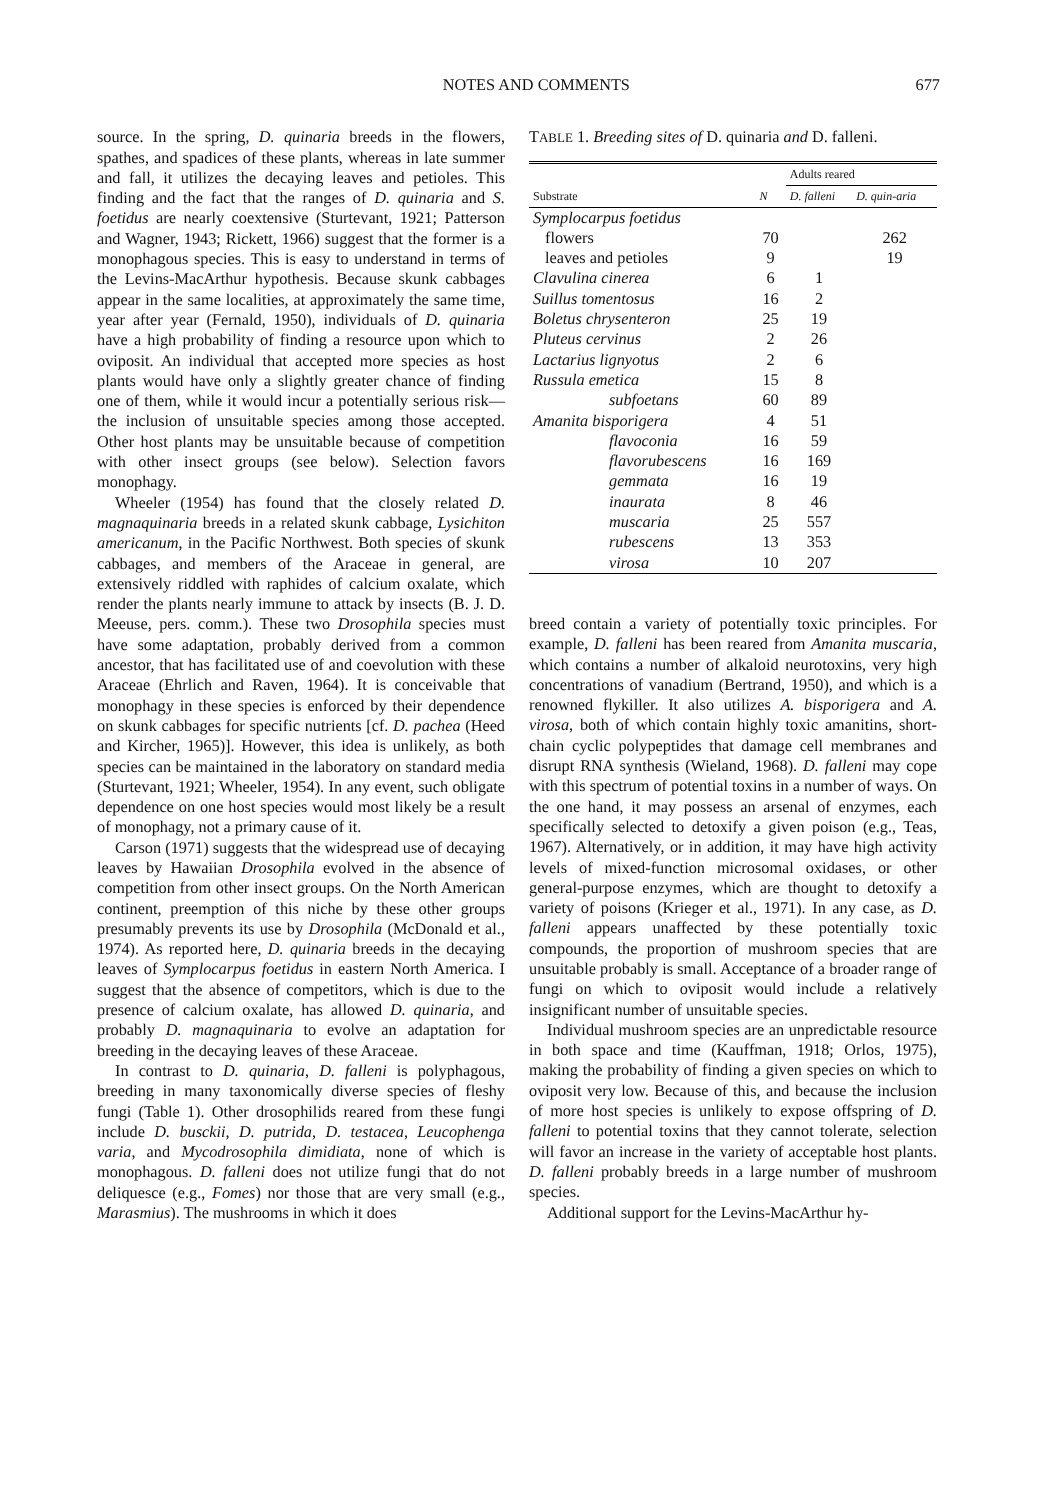NOTES AND COMMENTS 677
source. In the spring, D. quinaria breeds in the flowers, spathes, and spadices of these plants, whereas in late summer and fall, it utilizes the decaying leaves and petioles. This finding and the fact that the ranges of D. quinaria and S. foetidus are nearly coextensive (Sturtevant, 1921; Patterson and Wagner, 1943; Rickett, 1966) suggest that the former is a monophagous species. This is easy to understand in terms of the Levins-MacArthur hypothesis. Because skunk cabbages appear in the same localities, at approximately the same time, year after year (Fernald, 1950), individuals of D. quinaria have a high probability of finding a resource upon which to oviposit. An individual that accepted more species as host plants would have only a slightly greater chance of finding one of them, while it would incur a potentially serious risk—the inclusion of unsuitable species among those accepted. Other host plants may be unsuitable because of competition with other insect groups (see below). Selection favors monophagy.
Wheeler (1954) has found that the closely related D. magnaquinaria breeds in a related skunk cabbage, Lysichiton americanum, in the Pacific Northwest. Both species of skunk cabbages, and members of the Araceae in general, are extensively riddled with raphides of calcium oxalate, which render the plants nearly immune to attack by insects (B. J. D. Meeuse, pers. comm.). These two Drosophila species must have some adaptation, probably derived from a common ancestor, that has facilitated use of and coevolution with these Araceae (Ehrlich and Raven, 1964). It is conceivable that monophagy in these species is enforced by their dependence on skunk cabbages for specific nutrients [cf. D. pachea (Heed and Kircher, 1965)]. However, this idea is unlikely, as both species can be maintained in the laboratory on standard media (Sturtevant, 1921; Wheeler, 1954). In any event, such obligate dependence on one host species would most likely be a result of monophagy, not a primary cause of it.
Carson (1971) suggests that the widespread use of decaying leaves by Hawaiian Drosophila evolved in the absence of competition from other insect groups. On the North American continent, preemption of this niche by these other groups presumably prevents its use by Drosophila (McDonald et al., 1974). As reported here, D. quinaria breeds in the decaying leaves of Symplocarpus foetidus in eastern North America. I suggest that the absence of competitors, which is due to the presence of calcium oxalate, has allowed D. quinaria, and probably D. magnaquinaria to evolve an adaptation for breeding in the decaying leaves of these Araceae.
In contrast to D. quinaria, D. falleni is polyphagous, breeding in many taxonomically diverse species of fleshy fungi (Table 1). Other drosophilids reared from these fungi include D. busckii, D. putrida, D. testacea, Leucophenga varia, and Mycodrosophila dimidiata, none of which is monophagous. D. falleni does not utilize fungi that do not deliquesce (e.g., Fomes) nor those that are very small (e.g., Marasmius). The mushrooms in which it does
TABLE 1. Breeding sites of D. quinaria and D. falleni.
| Substrate | N | Adults reared | |
| --- | --- | --- | --- |
| | | D. falleni | D. quin-aria |
| Symplocarpus foetidus | | | |
| flowers | 70 | | 262 |
| leaves and petioles | 9 | | 19 |
| Clavulina cinerea | 6 | 1 | |
| Suillus tomentosus | 16 | 2 | |
| Boletus chrysenteron | 25 | 19 | |
| Pluteus cervinus | 2 | 26 | |
| Lactarius lignyotus | 2 | 6 | |
| Russula emetica | 15 | 8 | |
| subfoetans | 60 | 89 | |
| Amanita bisporigera | 4 | 51 | |
| flavoconia | 16 | 59 | |
| flavorubescens | 16 | 169 | |
| gemmata | 16 | 19 | |
| inaurata | 8 | 46 | |
| muscaria | 25 | 557 | |
| rubescens | 13 | 353 | |
| virosa | 10 | 207 | |
breed contain a variety of potentially toxic principles. For example, D. falleni has been reared from Amanita muscaria, which contains a number of alkaloid neurotoxins, very high concentrations of vanadium (Bertrand, 1950), and which is a renowned flykiller. It also utilizes A. bisporigera and A. virosa, both of which contain highly toxic amanitins, short-chain cyclic polypeptides that damage cell membranes and disrupt RNA synthesis (Wieland, 1968). D. falleni may cope with this spectrum of potential toxins in a number of ways. On the one hand, it may possess an arsenal of enzymes, each specifically selected to detoxify a given poison (e.g., Teas, 1967). Alternatively, or in addition, it may have high activity levels of mixed-function microsomal oxidases, or other general-purpose enzymes, which are thought to detoxify a variety of poisons (Krieger et al., 1971). In any case, as D. falleni appears unaffected by these potentially toxic compounds, the proportion of mushroom species that are unsuitable probably is small. Acceptance of a broader range of fungi on which to oviposit would include a relatively insignificant number of unsuitable species.
Individual mushroom species are an unpredictable resource in both space and time (Kauffman, 1918; Orlos, 1975), making the probability of finding a given species on which to oviposit very low. Because of this, and because the inclusion of more host species is unlikely to expose offspring of D. falleni to potential toxins that they cannot tolerate, selection will favor an increase in the variety of acceptable host plants. D. falleni probably breeds in a large number of mushroom species.
Additional support for the Levins-MacArthur hy-